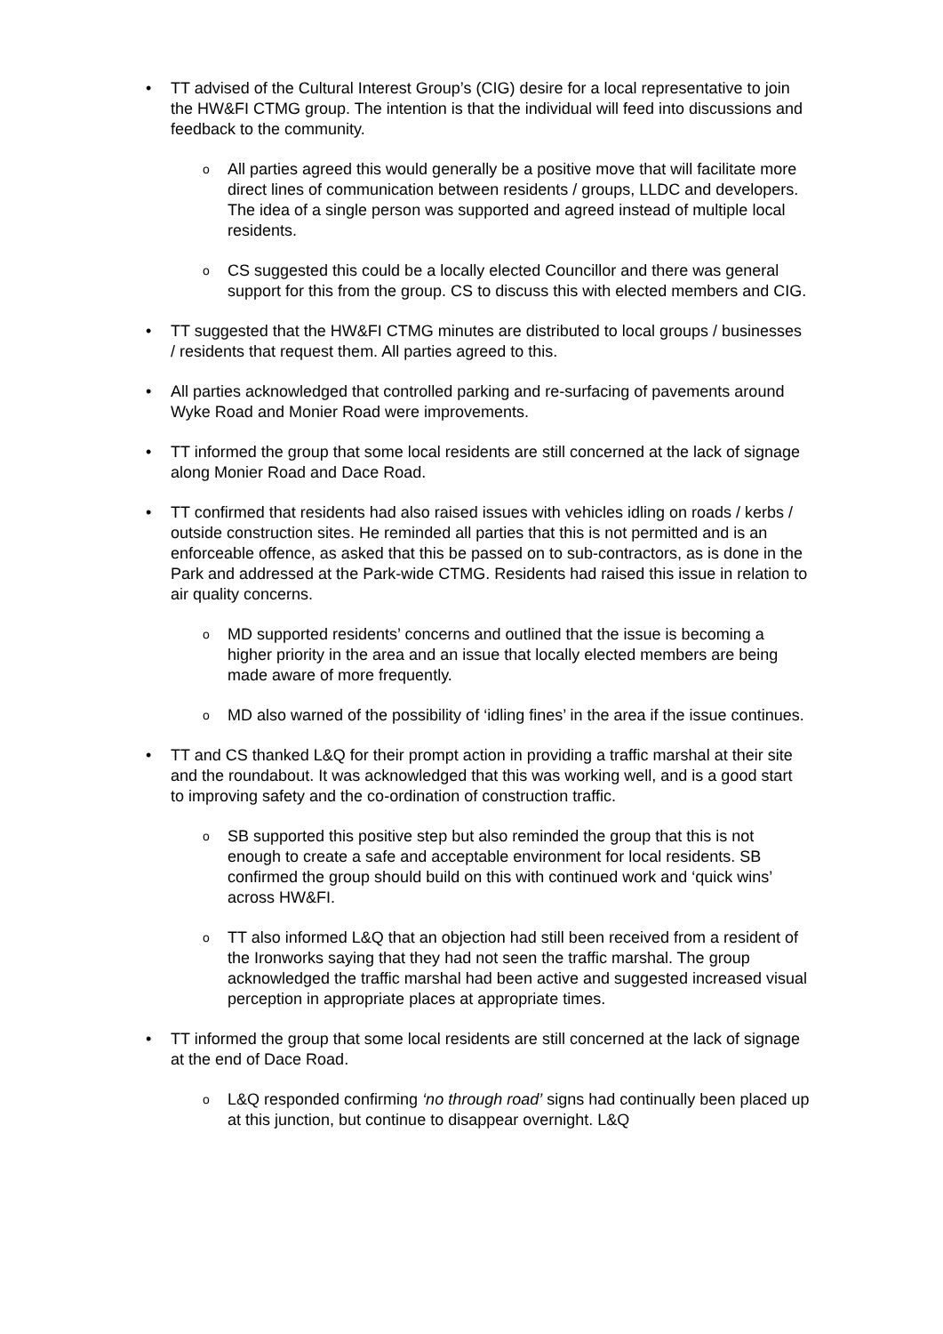•
TT advised of the Cultural Interest Group’s (CIG) desire for a local representative to join the HW&FI CTMG group. The intention is that the individual will feed into discussions and feedback to the community.
o
All parties agreed this would generally be a positive move that will facilitate more direct lines of communication between residents / groups, LLDC and developers. The idea of a single person was supported and agreed instead of multiple local residents.
o
CS suggested this could be a locally elected Councillor and there was general support for this from the group. CS to discuss this with elected members and CIG.
•
TT suggested that the HW&FI CTMG minutes are distributed to local groups / businesses / residents that request them. All parties agreed to this.
•
All parties acknowledged that controlled parking and re-surfacing of pavements around Wyke Road and Monier Road were improvements.
•
TT informed the group that some local residents are still concerned at the lack of signage along Monier Road and Dace Road.
•
TT confirmed that residents had also raised issues with vehicles idling on roads / kerbs / outside construction sites. He reminded all parties that this is not permitted and is an enforceable offence, as asked that this be passed on to sub-contractors, as is done in the Park and addressed at the Park-wide CTMG. Residents had raised this issue in relation to air quality concerns.
o
MD supported residents’ concerns and outlined that the issue is becoming a higher priority in the area and an issue that locally elected members are being made aware of more frequently.
o
MD also warned of the possibility of ‘idling fines’ in the area if the issue continues.
•
TT and CS thanked L&Q for their prompt action in providing a traffic marshal at their site and the roundabout. It was acknowledged that this was working well, and is a good start to improving safety and the co-ordination of construction traffic.
o
SB supported this positive step but also reminded the group that this is not enough to create a safe and acceptable environment for local residents. SB confirmed the group should build on this with continued work and ‘quick wins’ across HW&FI.
o
TT also informed L&Q that an objection had still been received from a resident of the Ironworks saying that they had not seen the traffic marshal. The group acknowledged the traffic marshal had been active and suggested increased visual perception in appropriate places at appropriate times.
•
TT informed the group that some local residents are still concerned at the lack of signage at the end of Dace Road.
o
L&Q responded confirming ‘no through road’ signs had continually been placed up at this junction, but continue to disappear overnight. L&Q